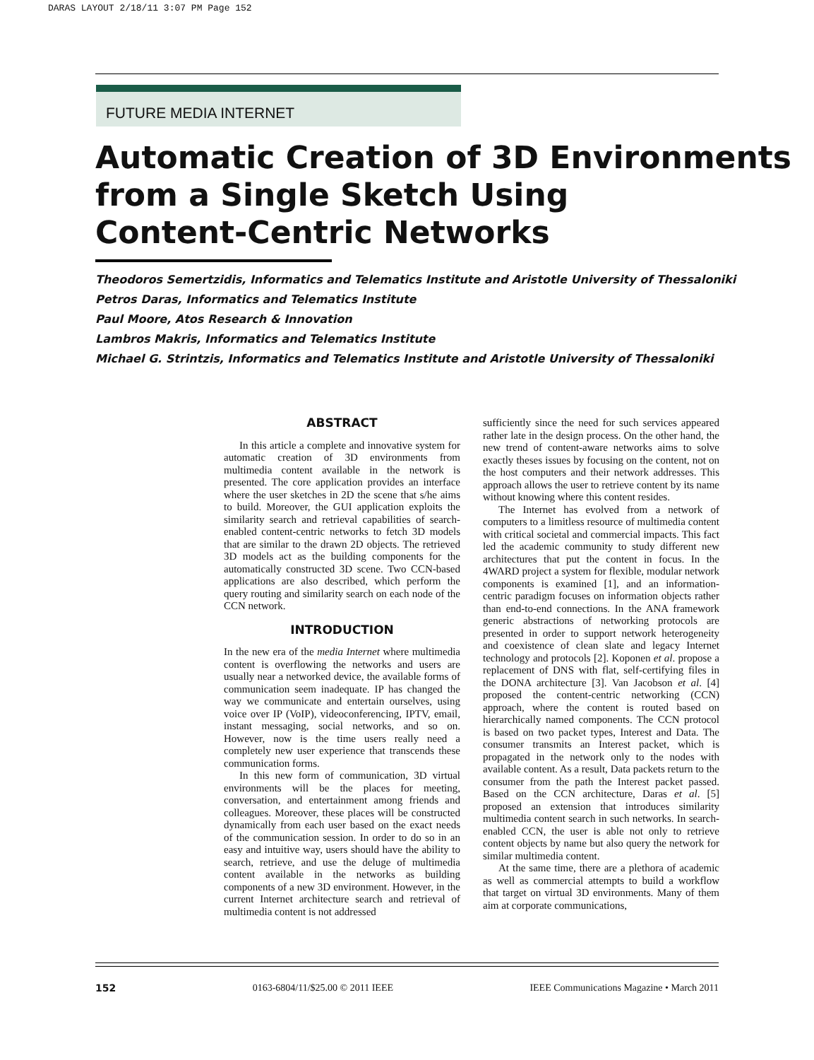DARAS LAYOUT 2/18/11 3:07 PM Page 152
FUTURE MEDIA INTERNET
Automatic Creation of 3D Environments
from a Single Sketch Using
Content-Centric Networks
Theodoros Semertzidis, Informatics and Telematics Institute and Aristotle University of Thessaloniki
Petros Daras, Informatics and Telematics Institute
Paul Moore, Atos Research & Innovation
Lambros Makris, Informatics and Telematics Institute
Michael G. Strintzis, Informatics and Telematics Institute and Aristotle University of Thessaloniki
ABSTRACT
In this article a complete and innovative system for automatic creation of 3D environments from multimedia content available in the network is presented. The core application provides an interface where the user sketches in 2D the scene that s/he aims to build. Moreover, the GUI application exploits the similarity search and retrieval capabilities of search-enabled content-centric networks to fetch 3D models that are similar to the drawn 2D objects. The retrieved 3D models act as the building components for the automatically constructed 3D scene. Two CCN-based applications are also described, which perform the query routing and similarity search on each node of the CCN network.
INTRODUCTION
In the new era of the media Internet where multimedia content is overflowing the networks and users are usually near a networked device, the available forms of communication seem inadequate. IP has changed the way we communicate and entertain ourselves, using voice over IP (VoIP), videoconferencing, IPTV, email, instant messaging, social networks, and so on. However, now is the time users really need a completely new user experience that transcends these communication forms.
In this new form of communication, 3D virtual environments will be the places for meeting, conversation, and entertainment among friends and colleagues. Moreover, these places will be constructed dynamically from each user based on the exact needs of the communication session. In order to do so in an easy and intuitive way, users should have the ability to search, retrieve, and use the deluge of multimedia content available in the networks as building components of a new 3D environment. However, in the current Internet architecture search and retrieval of multimedia content is not addressed
sufficiently since the need for such services appeared rather late in the design process. On the other hand, the new trend of content-aware networks aims to solve exactly theses issues by focusing on the content, not on the host computers and their network addresses. This approach allows the user to retrieve content by its name without knowing where this content resides.
The Internet has evolved from a network of computers to a limitless resource of multimedia content with critical societal and commercial impacts. This fact led the academic community to study different new architectures that put the content in focus. In the 4WARD project a system for flexible, modular network components is examined [1], and an information-centric paradigm focuses on information objects rather than end-to-end connections. In the ANA framework generic abstractions of networking protocols are presented in order to support network heterogeneity and coexistence of clean slate and legacy Internet technology and protocols [2]. Koponen et al. propose a replacement of DNS with flat, self-certifying files in the DONA architecture [3]. Van Jacobson et al. [4] proposed the content-centric networking (CCN) approach, where the content is routed based on hierarchically named components. The CCN protocol is based on two packet types, Interest and Data. The consumer transmits an Interest packet, which is propagated in the network only to the nodes with available content. As a result, Data packets return to the consumer from the path the Interest packet passed. Based on the CCN architecture, Daras et al. [5] proposed an extension that introduces similarity multimedia content search in such networks. In search-enabled CCN, the user is able not only to retrieve content objects by name but also query the network for similar multimedia content.
At the same time, there are a plethora of academic as well as commercial attempts to build a workflow that target on virtual 3D environments. Many of them aim at corporate communications,
152 0163-6804/11/$25.00 © 2011 IEEE IEEE Communications Magazine • March 2011